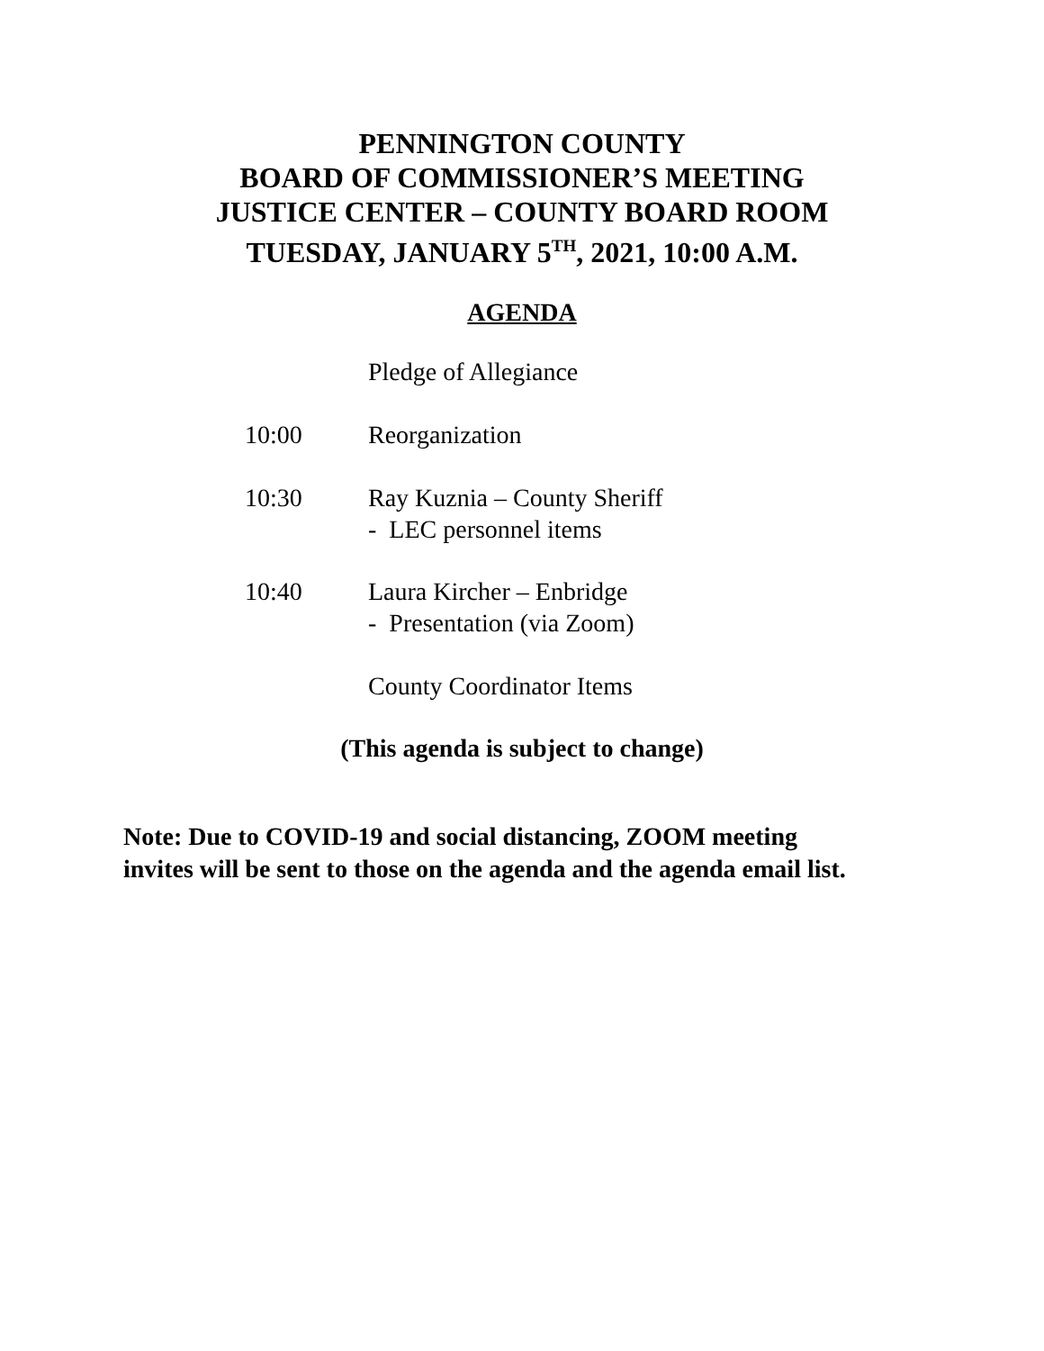PENNINGTON COUNTY
BOARD OF COMMISSIONER’S MEETING
JUSTICE CENTER – COUNTY BOARD ROOM
TUESDAY, JANUARY 5<sup>TH</sup>, 2021, 10:00 A.M.
AGENDA
Pledge of Allegiance
10:00 Reorganization
10:30 Ray Kuznia – County Sheriff
- LEC personnel items
10:40 Laura Kircher – Enbridge
- Presentation (via Zoom)
County Coordinator Items
(This agenda is subject to change)
Note: Due to COVID-19 and social distancing, ZOOM meeting
invites will be sent to those on the agenda and the agenda email list.